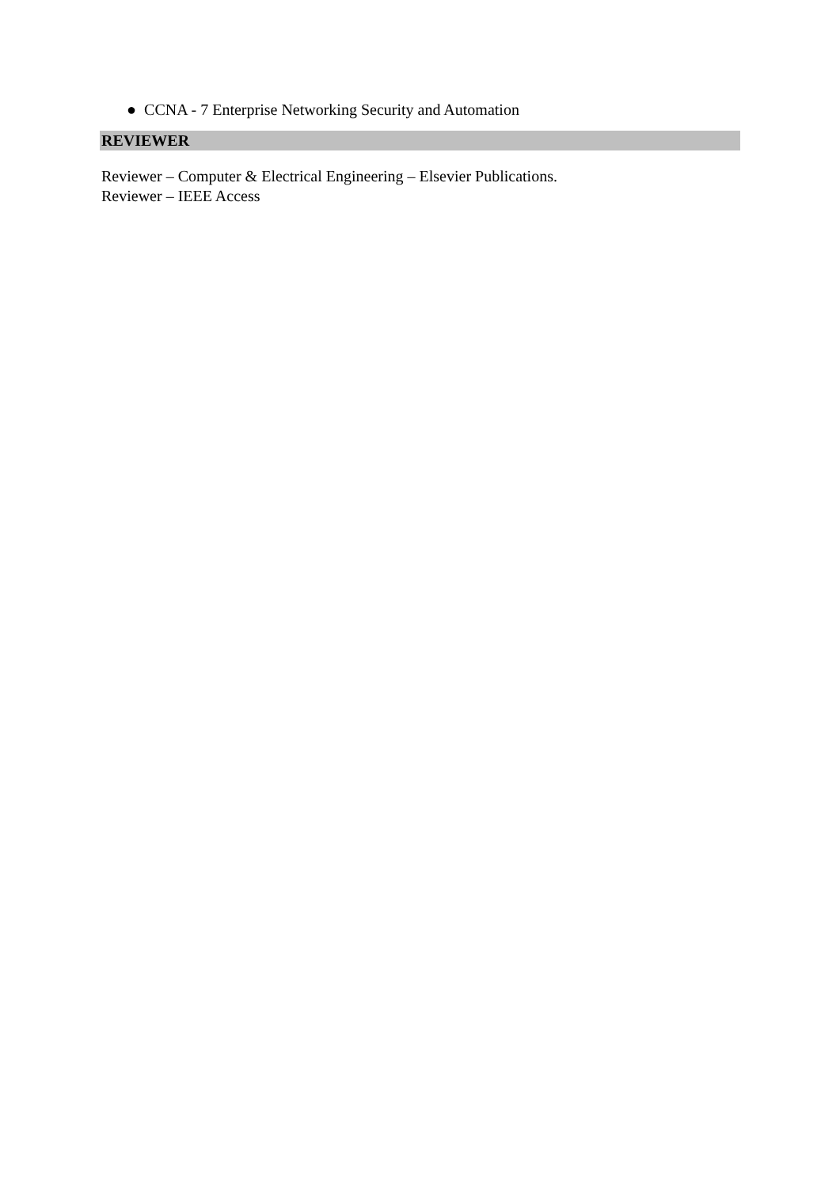● CCNA - 7 Enterprise Networking Security and Automation
REVIEWER
Reviewer – Computer & Electrical Engineering – Elsevier Publications.
Reviewer – IEEE Access